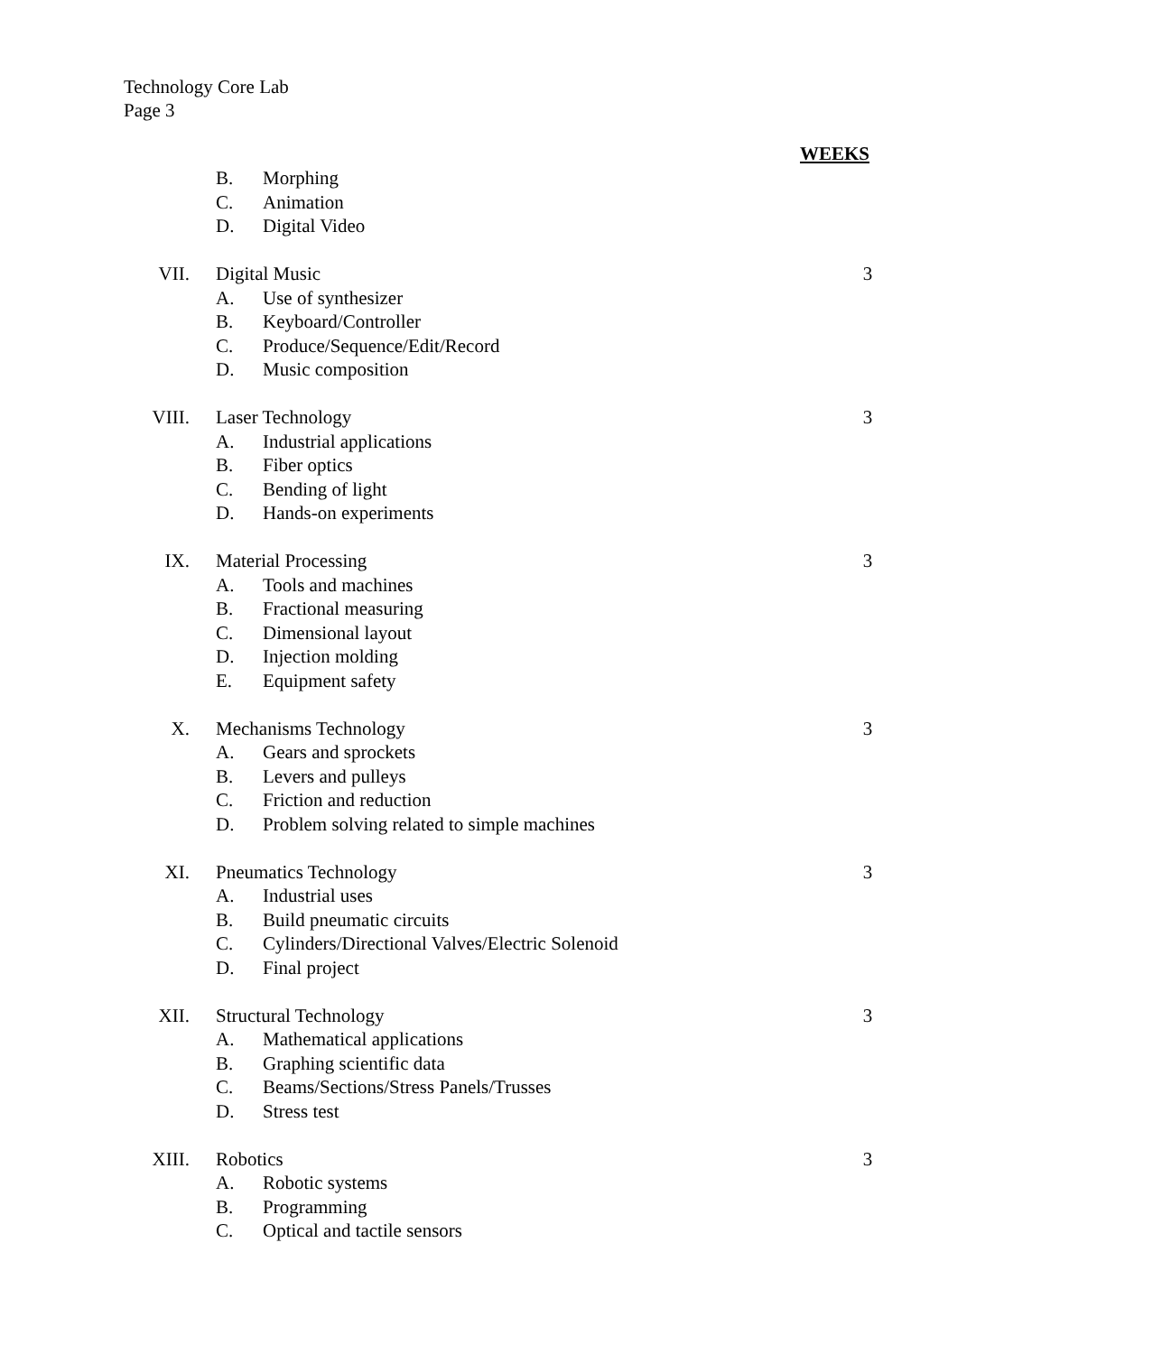Technology Core Lab
Page 3
WEEKS
B. Morphing
C. Animation
D. Digital Video
VII. Digital Music 3
A. Use of synthesizer
B. Keyboard/Controller
C. Produce/Sequence/Edit/Record
D. Music composition
VIII. Laser Technology 3
A. Industrial applications
B. Fiber optics
C. Bending of light
D. Hands-on experiments
IX. Material Processing 3
A. Tools and machines
B. Fractional measuring
C. Dimensional layout
D. Injection molding
E. Equipment safety
X. Mechanisms Technology 3
A. Gears and sprockets
B. Levers and pulleys
C. Friction and reduction
D. Problem solving related to simple machines
XI. Pneumatics Technology 3
A. Industrial uses
B. Build pneumatic circuits
C. Cylinders/Directional Valves/Electric Solenoid
D. Final project
XII. Structural Technology 3
A. Mathematical applications
B. Graphing scientific data
C. Beams/Sections/Stress Panels/Trusses
D. Stress test
XIII. Robotics 3
A. Robotic systems
B. Programming
C. Optical and tactile sensors